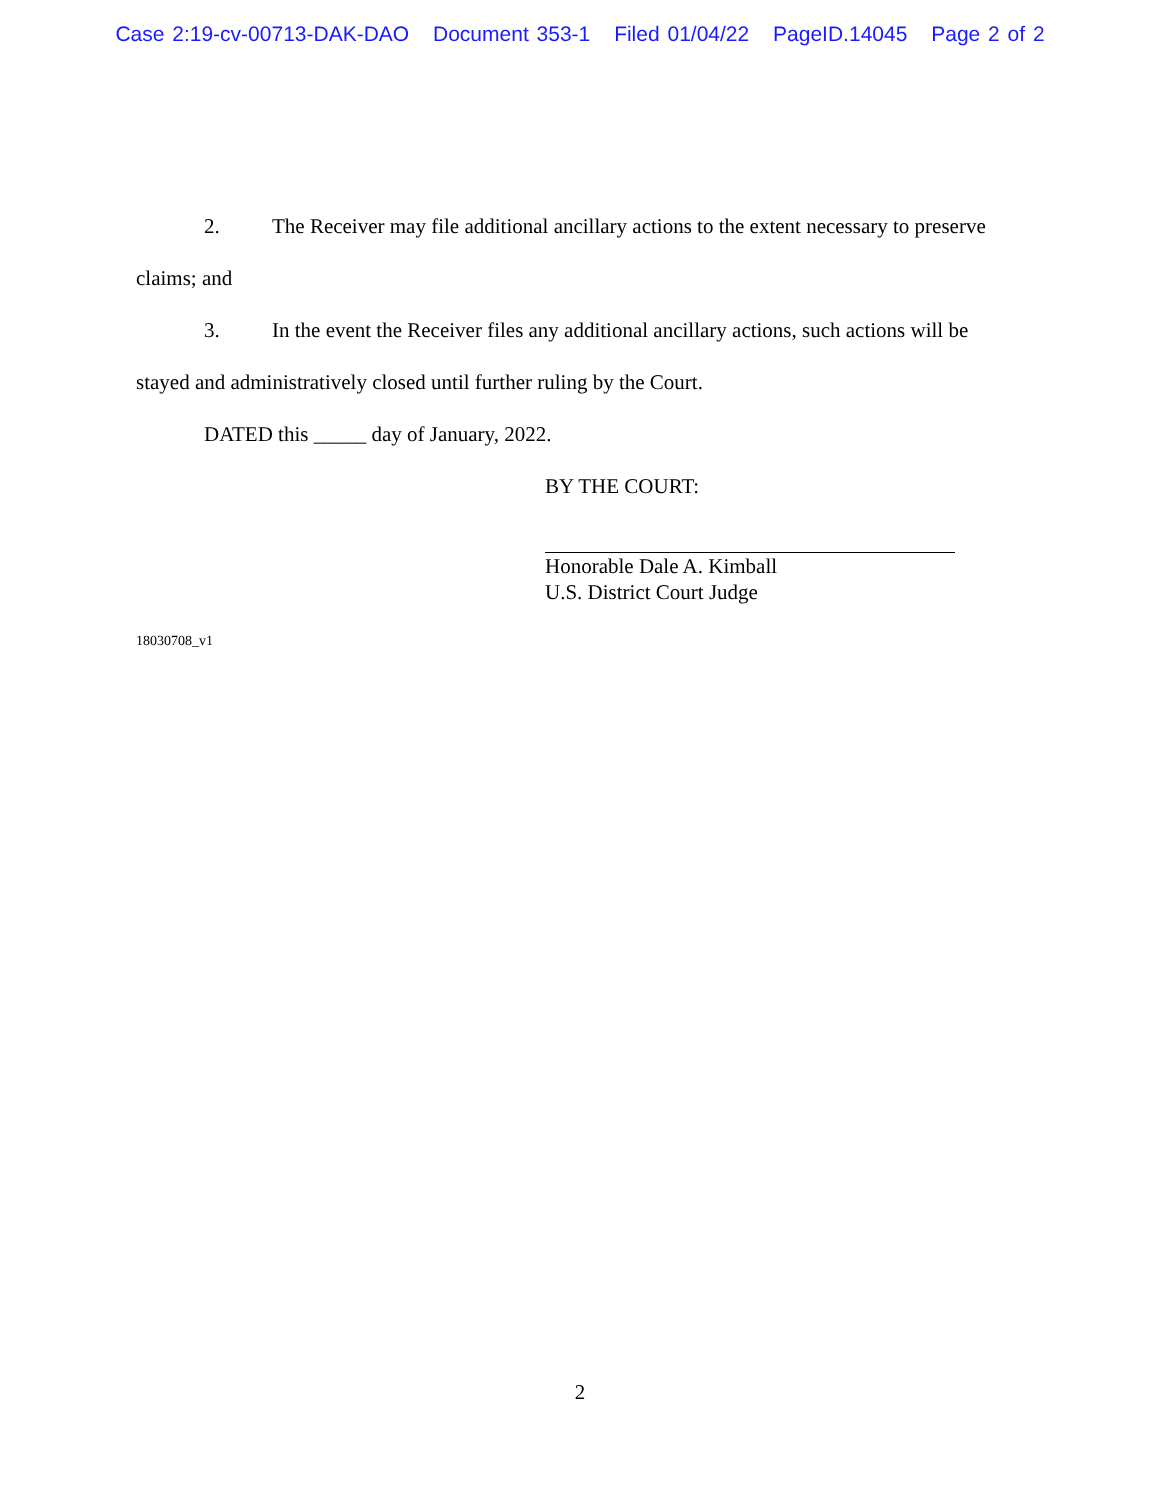Case 2:19-cv-00713-DAK-DAO Document 353-1 Filed 01/04/22 PageID.14045 Page 2 of 2
2. The Receiver may file additional ancillary actions to the extent necessary to preserve claims; and
3. In the event the Receiver files any additional ancillary actions, such actions will be stayed and administratively closed until further ruling by the Court.
DATED this _____ day of January, 2022.
BY THE COURT:
Honorable Dale A. Kimball
U.S. District Court Judge
18030708_v1
2